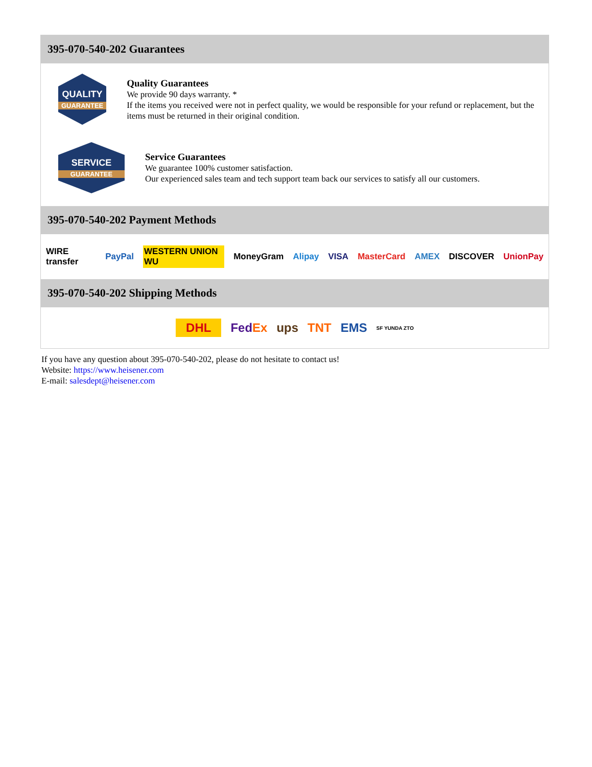395-070-540-202 Guarantees
QUALITY
GUARANTEE
Quality Guarantees
We provide 90 days warranty. *
If the items you received were not in perfect quality, we would be responsible for your refund or replacement, but the items must be returned in their original condition.
SERVICE
GUARANTEE
Service Guarantees
We guarantee 100% customer satisfaction.
Our experienced sales team and tech support team back our services to satisfy all our customers.
395-070-540-202 Payment Methods
WIRE transfer PayPal WESTERN UNION WU MoneyGram Alipay VISA MasterCard AMEX DISCOVER UnionPay
395-070-540-202 Shipping Methods
DHL FedEx ups TNT EMS SF YUNDA ZTO
If you have any question about 395-070-540-202, please do not hesitate to contact us!
Website: https://www.heisener.com
E-mail: salesdept@heisener.com